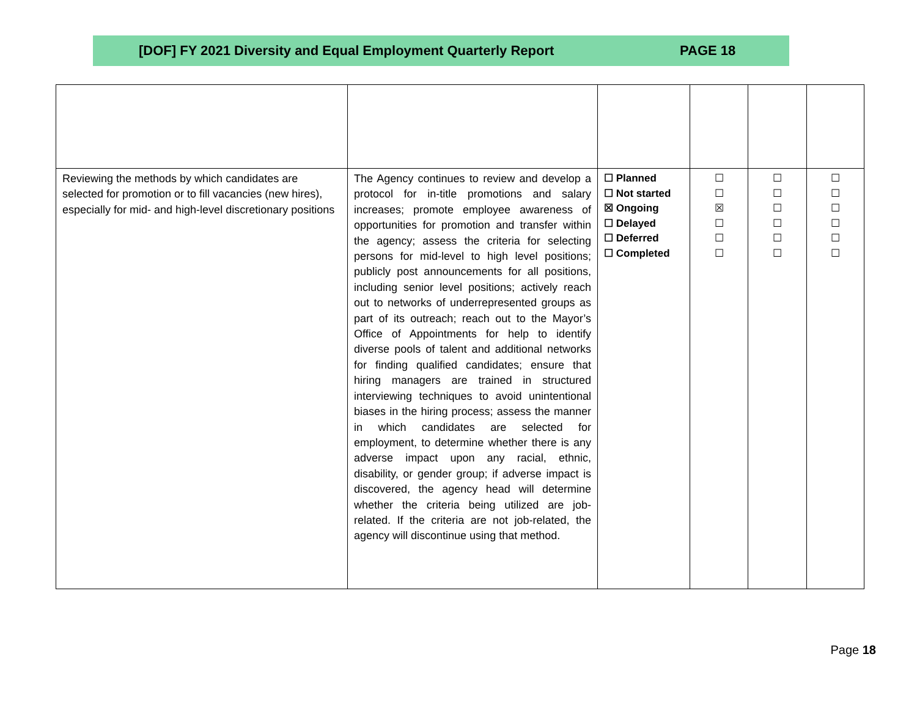[DOF] FY 2021 Diversity and Equal Employment Quarterly Report PAGE 18
| Reviewing the methods by which candidates are selected for promotion or to fill vacancies (new hires), especially for mid- and high-level discretionary positions | The Agency continues to review and develop a protocol for in-title promotions and salary increases; promote employee awareness of opportunities for promotion and transfer within the agency; assess the criteria for selecting persons for mid-level to high level positions; publicly post announcements for all positions, including senior level positions; actively reach out to networks of underrepresented groups as part of its outreach; reach out to the Mayor’s Office of Appointments for help to identify diverse pools of talent and additional networks for finding qualified candidates; ensure that hiring managers are trained in structured interviewing techniques to avoid unintentional biases in the hiring process; assess the manner in which candidates are selected for employment, to determine whether there is any adverse impact upon any racial, ethnic, disability, or gender group; if adverse impact is discovered, the agency head will determine whether the criteria being utilized are job-related. If the criteria are not job-related, the agency will discontinue using that method. | ☐ Planned ☐ Not started ☒ Ongoing ☐ Delayed ☐ Deferred ☐ Completed | ☐ ☐ ☒ ☐ ☐ ☐ | ☐ ☐ ☐ ☐ ☐ ☐ | ☐ ☐ ☐ ☐ ☐ ☐ |
Page 18